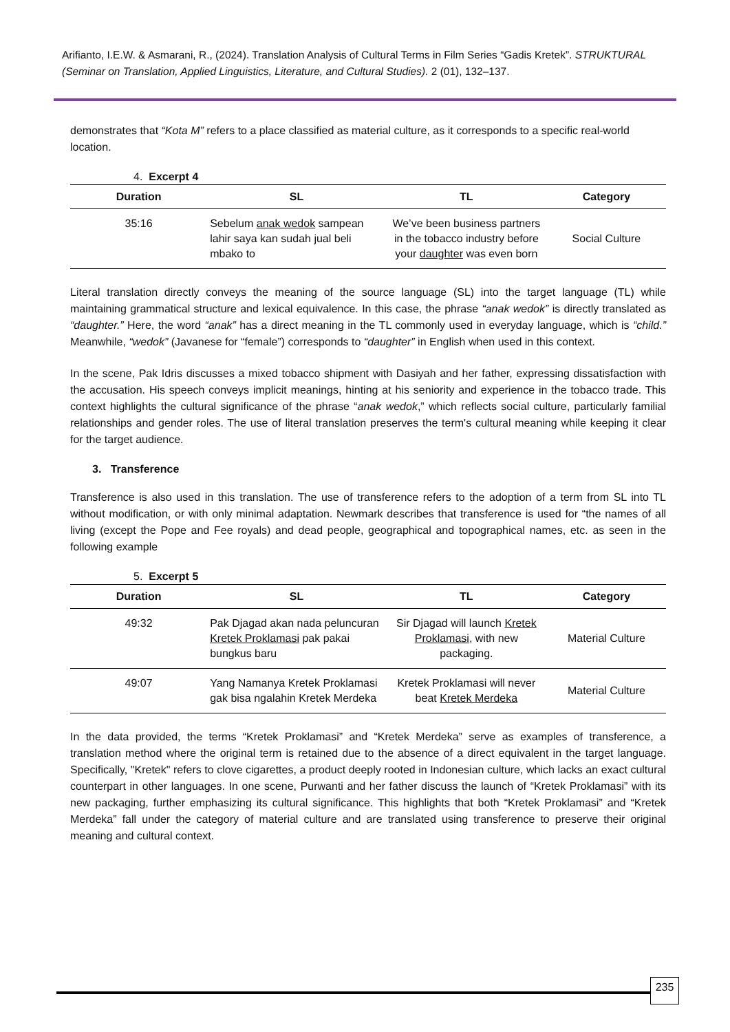Arifianto, I.E.W. & Asmarani, R., (2024). Translation Analysis of Cultural Terms in Film Series “Gadis Kretek”. STRUKTURAL (Seminar on Translation, Applied Linguistics, Literature, and Cultural Studies). 2 (01), 132–137.
demonstrates that “Kota M” refers to a place classified as material culture, as it corresponds to a specific real-world location.
4. Excerpt 4
| Duration | SL | TL | Category |
| --- | --- | --- | --- |
| 35:16 | Sebelum anak wedok sampean lahir saya kan sudah jual beli mbako to | We’ve been business partners in the tobacco industry before your daughter was even born | Social Culture |
Literal translation directly conveys the meaning of the source language (SL) into the target language (TL) while maintaining grammatical structure and lexical equivalence. In this case, the phrase “anak wedok” is directly translated as “daughter.” Here, the word “anak” has a direct meaning in the TL commonly used in everyday language, which is “child.” Meanwhile, “wedok” (Javanese for “female”) corresponds to “daughter” in English when used in this context.
In the scene, Pak Idris discusses a mixed tobacco shipment with Dasiyah and her father, expressing dissatisfaction with the accusation. His speech conveys implicit meanings, hinting at his seniority and experience in the tobacco trade. This context highlights the cultural significance of the phrase “anak wedok,” which reflects social culture, particularly familial relationships and gender roles. The use of literal translation preserves the term's cultural meaning while keeping it clear for the target audience.
3. Transference
Transference is also used in this translation. The use of transference refers to the adoption of a term from SL into TL without modification, or with only minimal adaptation. Newmark describes that transference is used for “the names of all living (except the Pope and Fee royals) and dead people, geographical and topographical names, etc. as seen in the following example
5. Excerpt 5
| Duration | SL | TL | Category |
| --- | --- | --- | --- |
| 49:32 | Pak Djagad akan nada peluncuran Kretek Proklamasi pak pakai bungkus baru | Sir Djagad will launch Kretek Proklamasi , with new packaging. | Material Culture |
| 49:07 | Yang Namanya Kretek Proklamasi gak bisa ngalahin Kretek Merdeka | Kretek Proklamasi will never beat Kretek Merdeka | Material Culture |
In the data provided, the terms “Kretek Proklamasi” and “Kretek Merdeka” serve as examples of transference, a translation method where the original term is retained due to the absence of a direct equivalent in the target language. Specifically, "Kretek" refers to clove cigarettes, a product deeply rooted in Indonesian culture, which lacks an exact cultural counterpart in other languages. In one scene, Purwanti and her father discuss the launch of “Kretek Proklamasi” with its new packaging, further emphasizing its cultural significance. This highlights that both “Kretek Proklamasi” and “Kretek Merdeka” fall under the category of material culture and are translated using transference to preserve their original meaning and cultural context.
235